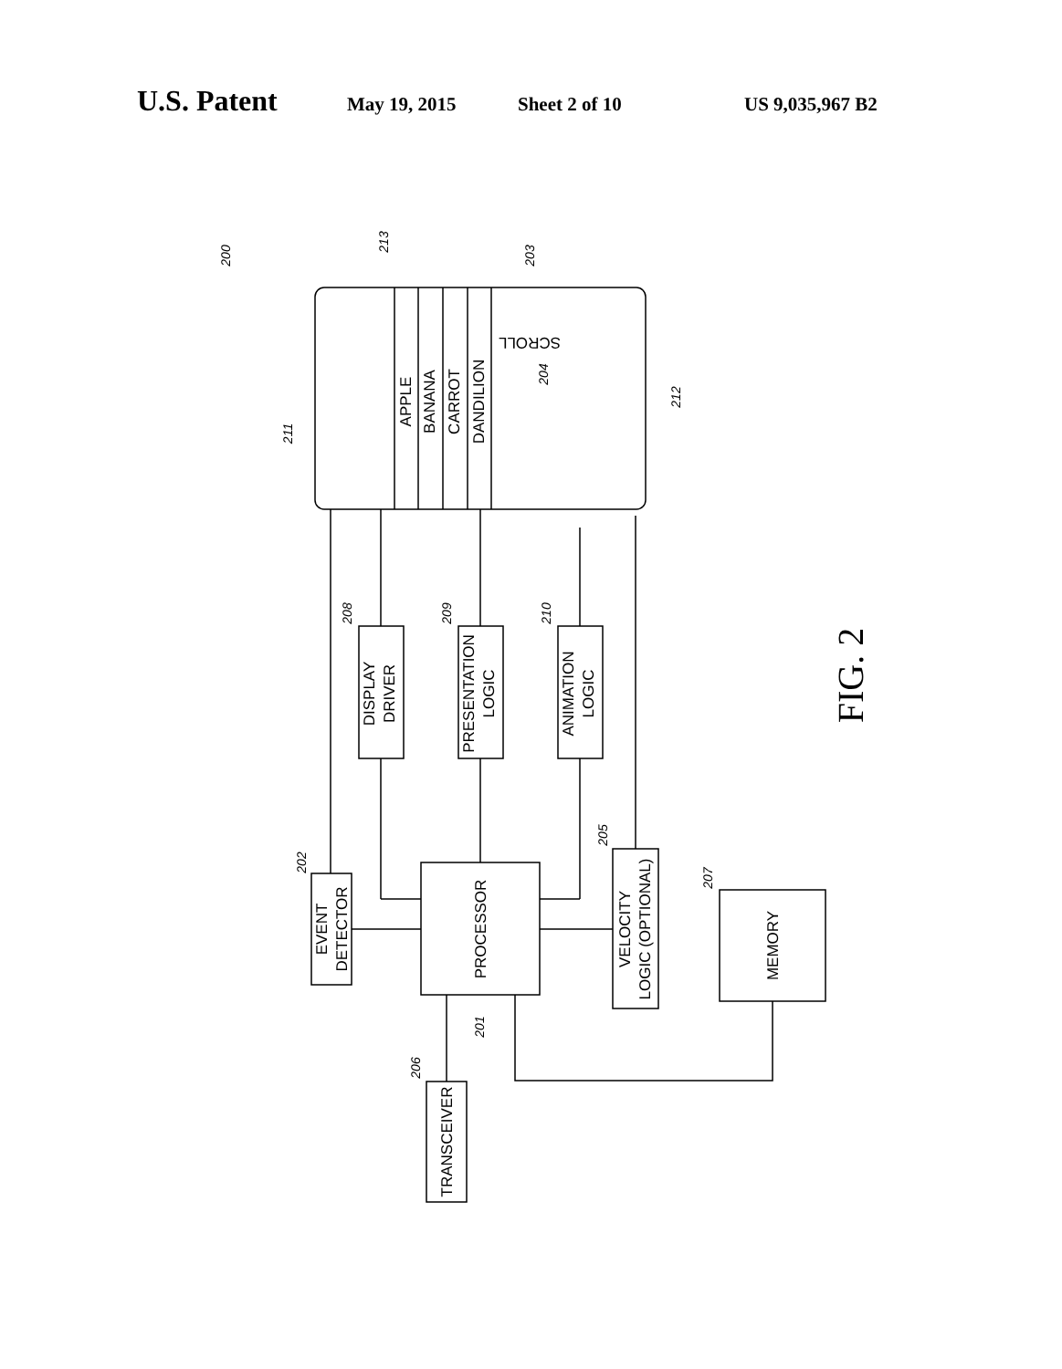U.S. Patent May 19, 2015 Sheet 2 of 10 US 9,035,967 B2
APPLE
BANANA
CARROT
DANDILION
SCROLL
DISPLAY
DRIVER
PRESENTATION
LOGIC
ANIMATION
LOGIC
EVENT
DETECTOR
PROCESSOR
VELOCITY
LOGIC (OPTIONAL)
MEMORY
TRANSCEIVER
FIG. 2
200
213
203
211
204
212
208
209
210
202
205
207
201
206